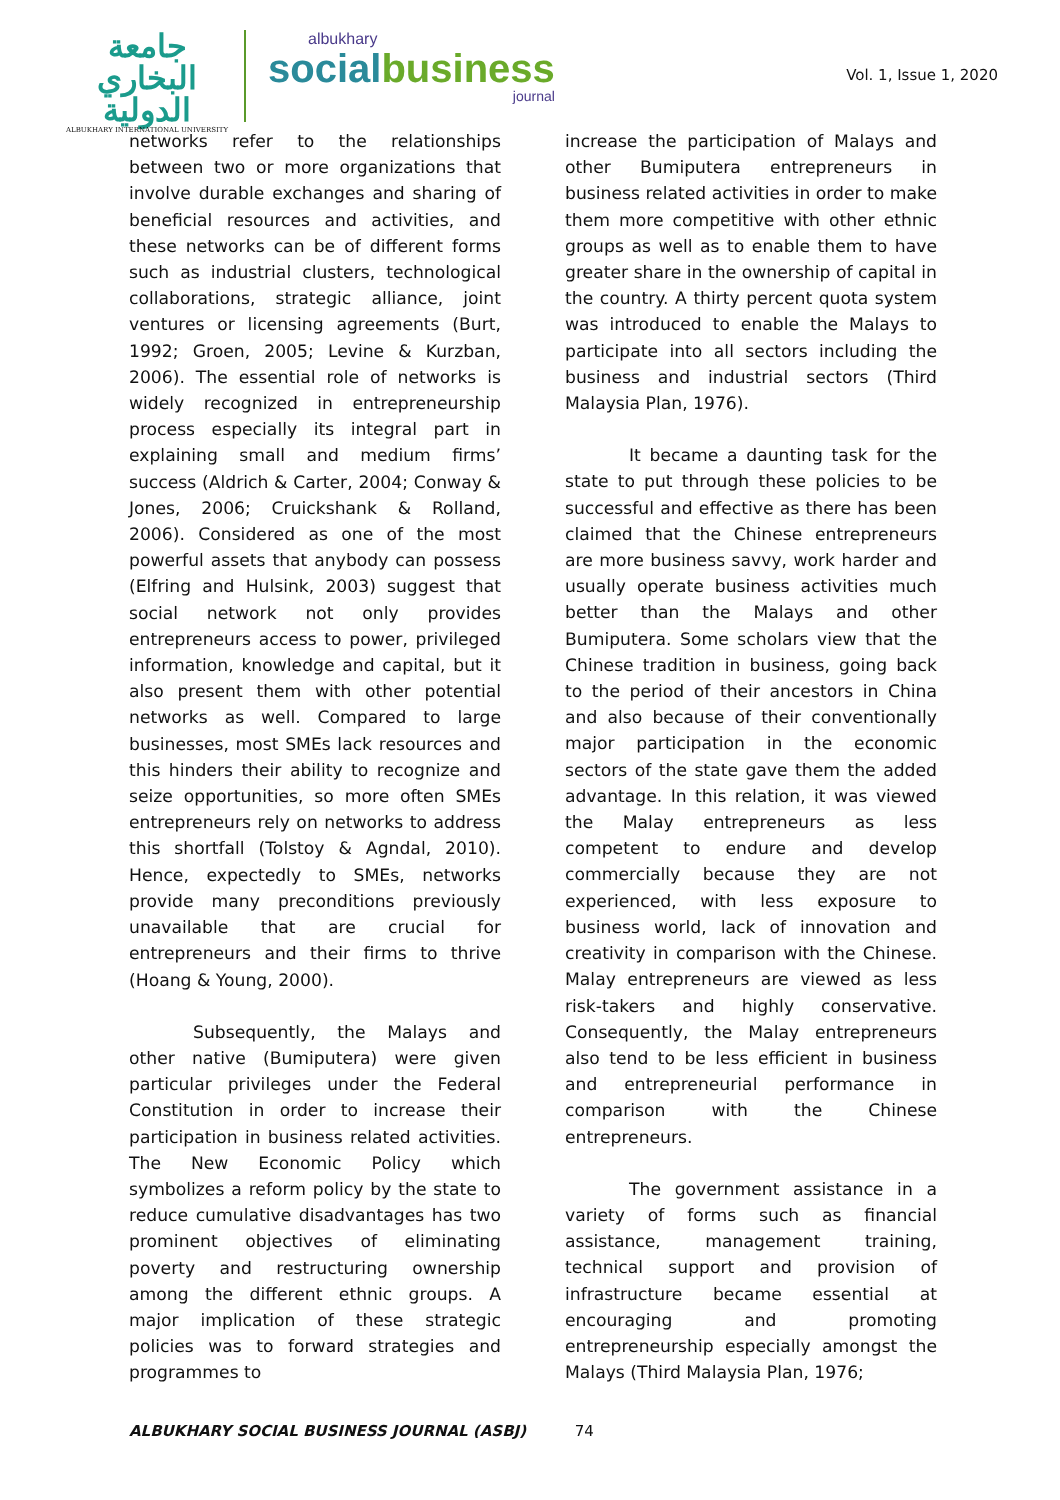جامعة البخاري الدولية
ALBUKHARY INTERNATIONAL UNIVERSITY
albukhary
socialbusiness
journal
Vol. 1, Issue 1, 2020
networks refer to the relationships between two or more organizations that involve durable exchanges and sharing of beneficial resources and activities, and these networks can be of different forms such as industrial clusters, technological collaborations, strategic alliance, joint ventures or licensing agreements (Burt, 1992; Groen, 2005; Levine & Kurzban, 2006). The essential role of networks is widely recognized in entrepreneurship process especially its integral part in explaining small and medium firms’ success (Aldrich & Carter, 2004; Conway & Jones, 2006; Cruickshank & Rolland, 2006). Considered as one of the most powerful assets that anybody can possess (Elfring and Hulsink, 2003) suggest that social network not only provides entrepreneurs access to power, privileged information, knowledge and capital, but it also present them with other potential networks as well. Compared to large businesses, most SMEs lack resources and this hinders their ability to recognize and seize opportunities, so more often SMEs entrepreneurs rely on networks to address this shortfall (Tolstoy & Agndal, 2010). Hence, expectedly to SMEs, networks provide many preconditions previously unavailable that are crucial for entrepreneurs and their firms to thrive (Hoang & Young, 2000).
Subsequently, the Malays and other native (Bumiputera) were given particular privileges under the Federal Constitution in order to increase their participation in business related activities. The New Economic Policy which symbolizes a reform policy by the state to reduce cumulative disadvantages has two prominent objectives of eliminating poverty and restructuring ownership among the different ethnic groups. A major implication of these strategic policies was to forward strategies and programmes to
increase the participation of Malays and other Bumiputera entrepreneurs in business related activities in order to make them more competitive with other ethnic groups as well as to enable them to have greater share in the ownership of capital in the country. A thirty percent quota system was introduced to enable the Malays to participate into all sectors including the business and industrial sectors (Third Malaysia Plan, 1976).
It became a daunting task for the state to put through these policies to be successful and effective as there has been claimed that the Chinese entrepreneurs are more business savvy, work harder and usually operate business activities much better than the Malays and other Bumiputera. Some scholars view that the Chinese tradition in business, going back to the period of their ancestors in China and also because of their conventionally major participation in the economic sectors of the state gave them the added advantage. In this relation, it was viewed the Malay entrepreneurs as less competent to endure and develop commercially because they are not experienced, with less exposure to business world, lack of innovation and creativity in comparison with the Chinese. Malay entrepreneurs are viewed as less risk-takers and highly conservative. Consequently, the Malay entrepreneurs also tend to be less efficient in business and entrepreneurial performance in comparison with the Chinese entrepreneurs.
The government assistance in a variety of forms such as financial assistance, management training, technical support and provision of infrastructure became essential at encouraging and promoting entrepreneurship especially amongst the Malays (Third Malaysia Plan, 1976;
ALBUKHARY SOCIAL BUSINESS JOURNAL (ASBJ) 74